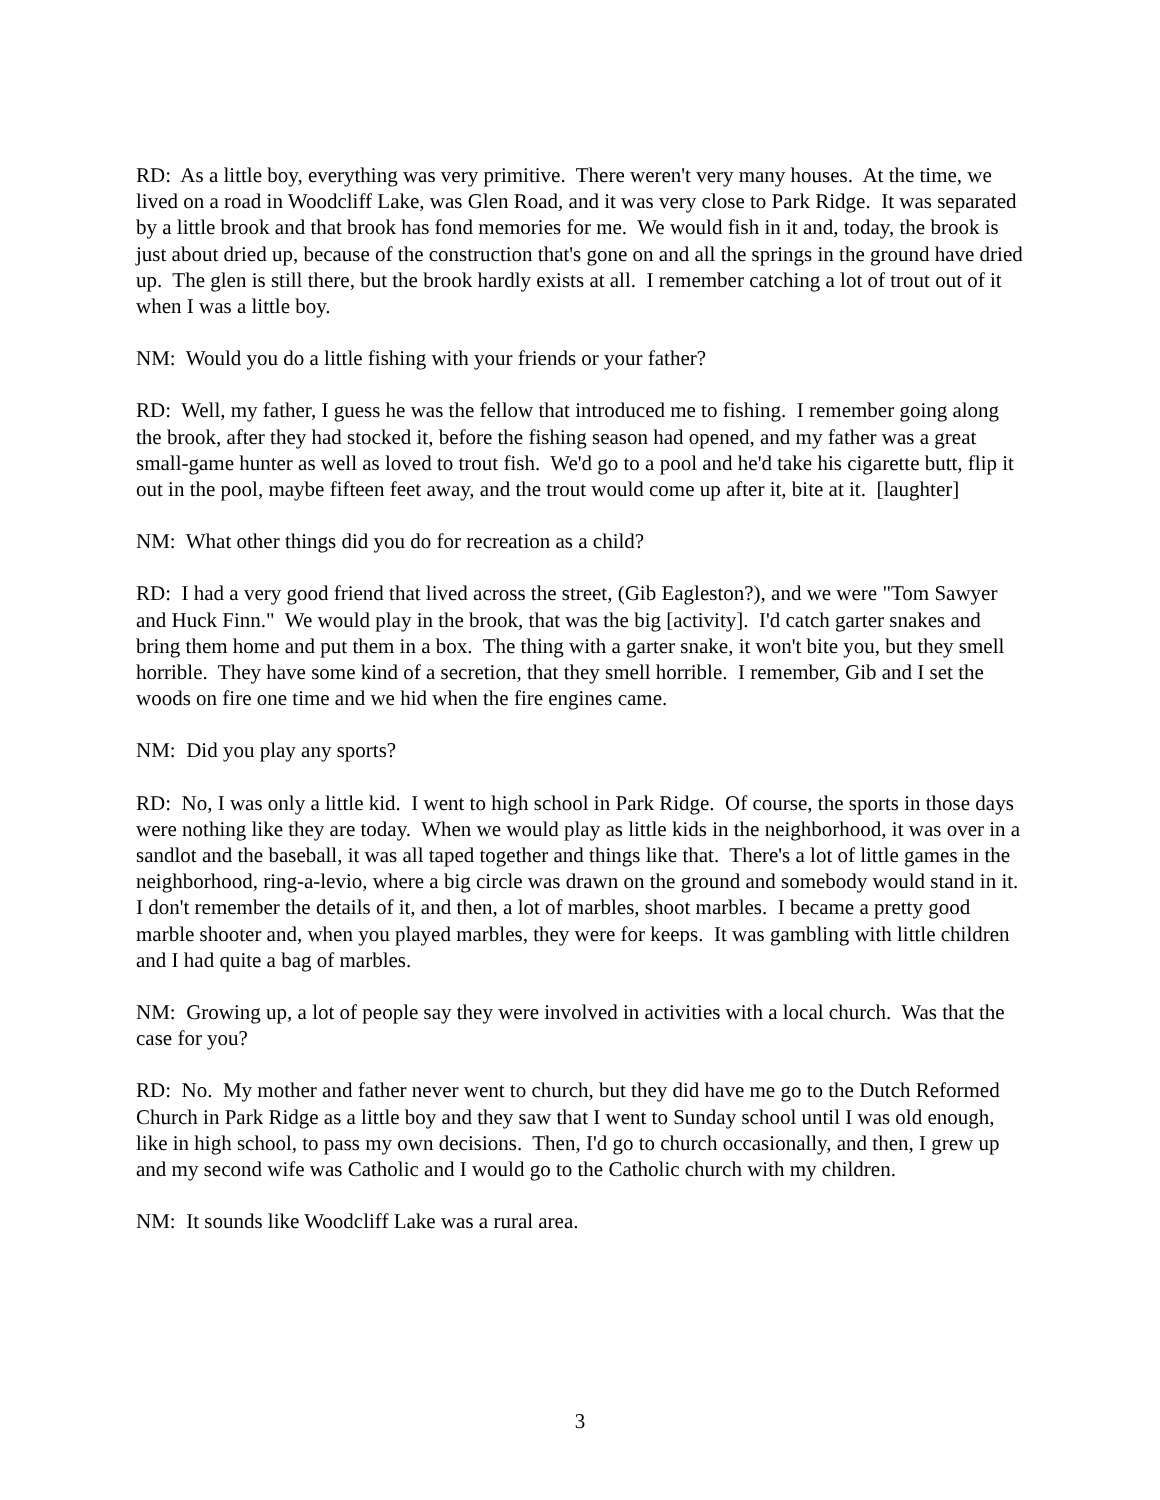RD: As a little boy, everything was very primitive. There weren't very many houses. At the time, we lived on a road in Woodcliff Lake, was Glen Road, and it was very close to Park Ridge. It was separated by a little brook and that brook has fond memories for me. We would fish in it and, today, the brook is just about dried up, because of the construction that's gone on and all the springs in the ground have dried up. The glen is still there, but the brook hardly exists at all. I remember catching a lot of trout out of it when I was a little boy.
NM: Would you do a little fishing with your friends or your father?
RD: Well, my father, I guess he was the fellow that introduced me to fishing. I remember going along the brook, after they had stocked it, before the fishing season had opened, and my father was a great small-game hunter as well as loved to trout fish. We'd go to a pool and he'd take his cigarette butt, flip it out in the pool, maybe fifteen feet away, and the trout would come up after it, bite at it. [laughter]
NM: What other things did you do for recreation as a child?
RD: I had a very good friend that lived across the street, (Gib Eagleston?), and we were "Tom Sawyer and Huck Finn." We would play in the brook, that was the big [activity]. I'd catch garter snakes and bring them home and put them in a box. The thing with a garter snake, it won't bite you, but they smell horrible. They have some kind of a secretion, that they smell horrible. I remember, Gib and I set the woods on fire one time and we hid when the fire engines came.
NM: Did you play any sports?
RD: No, I was only a little kid. I went to high school in Park Ridge. Of course, the sports in those days were nothing like they are today. When we would play as little kids in the neighborhood, it was over in a sandlot and the baseball, it was all taped together and things like that. There's a lot of little games in the neighborhood, ring-a-levio, where a big circle was drawn on the ground and somebody would stand in it. I don't remember the details of it, and then, a lot of marbles, shoot marbles. I became a pretty good marble shooter and, when you played marbles, they were for keeps. It was gambling with little children and I had quite a bag of marbles.
NM: Growing up, a lot of people say they were involved in activities with a local church. Was that the case for you?
RD: No. My mother and father never went to church, but they did have me go to the Dutch Reformed Church in Park Ridge as a little boy and they saw that I went to Sunday school until I was old enough, like in high school, to pass my own decisions. Then, I'd go to church occasionally, and then, I grew up and my second wife was Catholic and I would go to the Catholic church with my children.
NM: It sounds like Woodcliff Lake was a rural area.
3